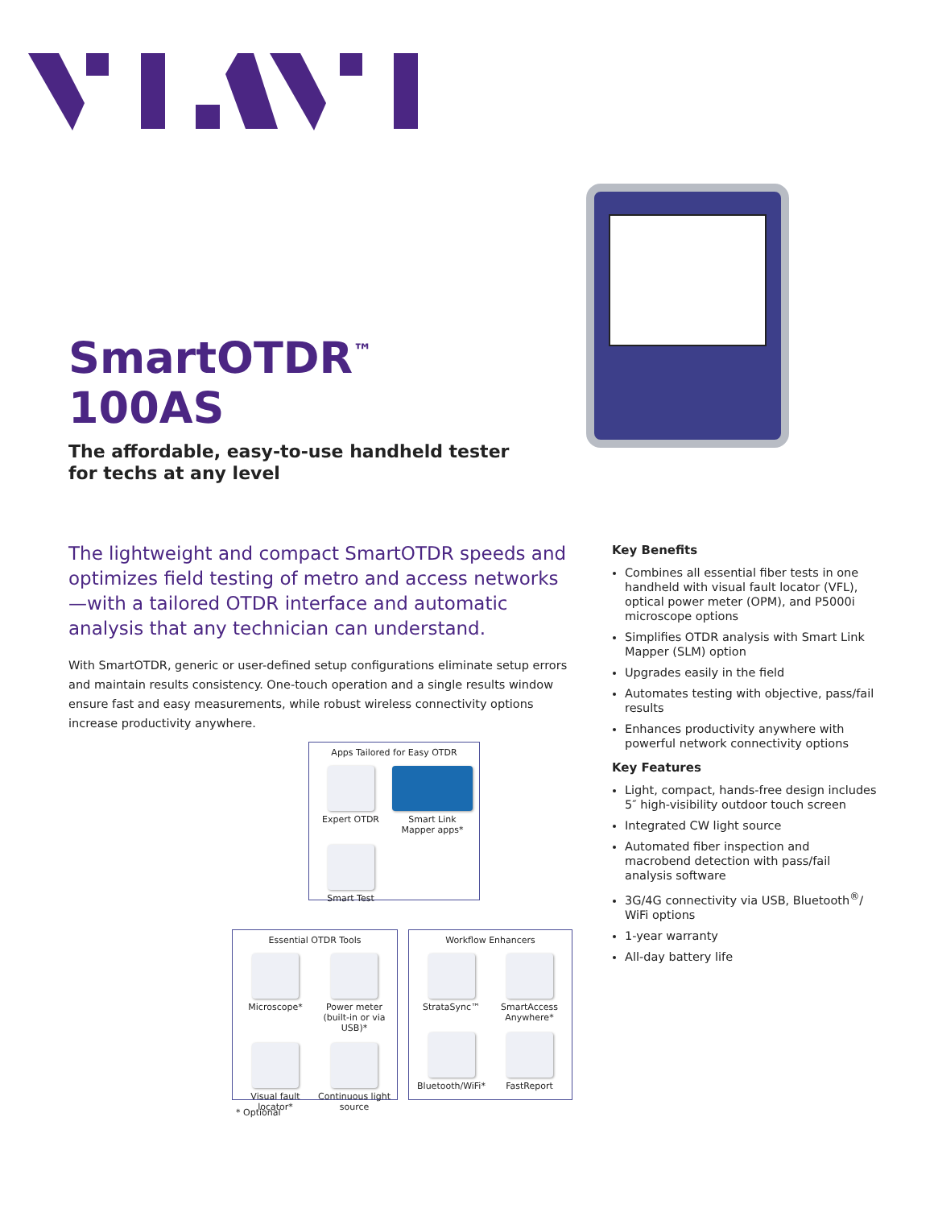SmartOTDR<sup>™</sup>
100AS
The affordable, easy-to-use handheld tester
for techs at any level
The lightweight and compact SmartOTDR speeds and optimizes field testing of metro and access networks—with a tailored OTDR interface and automatic analysis that any technician can understand.
With SmartOTDR, generic or user-defined setup configurations eliminate setup errors and maintain results consistency. One-touch operation and a single results window ensure fast and easy measurements, while robust wireless connectivity options increase productivity anywhere.
Key Benefits
Combines all essential fiber tests in one handheld with visual fault locator (VFL), optical power meter (OPM), and P5000i microscope options
Simplifies OTDR analysis with Smart Link Mapper (SLM) option
Upgrades easily in the field
Automates testing with objective, pass/fail results
Enhances productivity anywhere with powerful network connectivity options
Key Features
Light, compact, hands-free design includes 5″ high-visibility outdoor touch screen
Integrated CW light source
Automated fiber inspection and macrobend detection with pass/fail analysis software
3G/4G connectivity via USB, Bluetooth<sup>®</sup>/ WiFi options
1-year warranty
All-day battery life
Apps Tailored for Easy OTDR
Expert OTDR
Smart Link Mapper apps*
Smart Test
Essential OTDR Tools
Microscope*
Power meter (built-in or via USB)*
Visual fault locator*
Continuous light source
Workflow Enhancers
StrataSync™
SmartAccess Anywhere*
Bluetooth/WiFi*
FastReport
* Optional